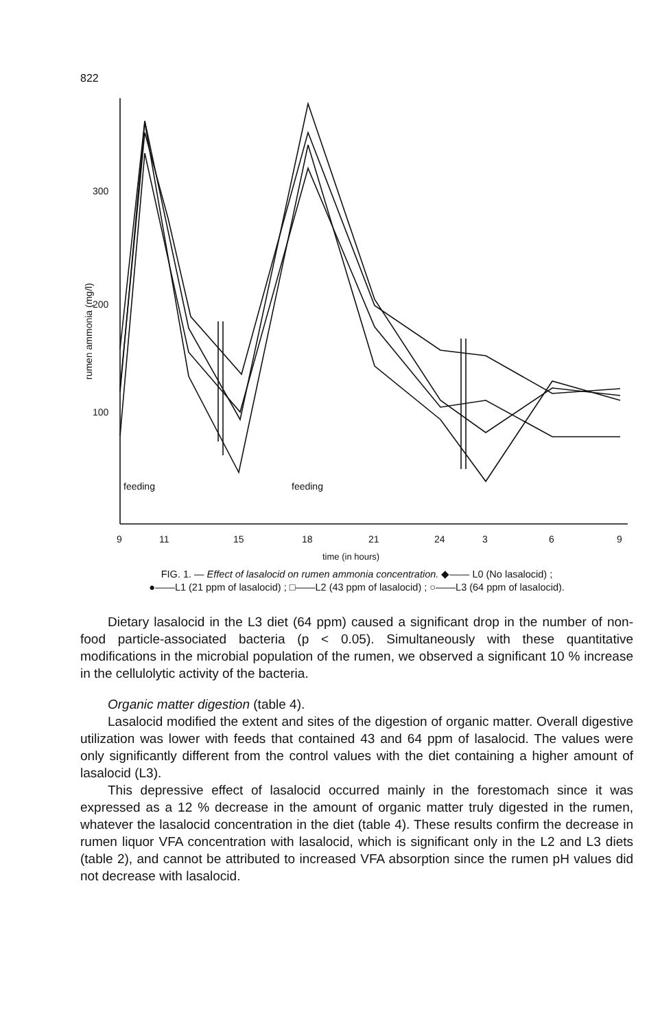822
300
200
100
feeding
feeding
9
11
15
18
21
24
3
6
9
time (in hours)
rumen ammonia (mg/l)
FIG. 1. — Effect of lasalocid on rumen ammonia concentration. ◆—— L0 (No lasalocid) ;
●——L1 (21 ppm of lasalocid) ; □——L2 (43 ppm of lasalocid) ; ○——L3 (64 ppm of lasalocid).
Dietary lasalocid in the L3 diet (64 ppm) caused a significant drop in the number of non-food particle-associated bacteria (p < 0.05). Simultaneously with these quantitative modifications in the microbial population of the rumen, we observed a significant 10 % increase in the cellulolytic activity of the bacteria.
Organic matter digestion (table 4).
Lasalocid modified the extent and sites of the digestion of organic matter. Overall digestive utilization was lower with feeds that contained 43 and 64 ppm of lasalocid. The values were only significantly different from the control values with the diet containing a higher amount of lasalocid (L3).
This depressive effect of lasalocid occurred mainly in the forestomach since it was expressed as a 12 % decrease in the amount of organic matter truly digested in the rumen, whatever the lasalocid concentration in the diet (table 4). These results confirm the decrease in rumen liquor VFA concentration with lasalocid, which is significant only in the L2 and L3 diets (table 2), and cannot be attributed to increased VFA absorption since the rumen pH values did not decrease with lasalocid.